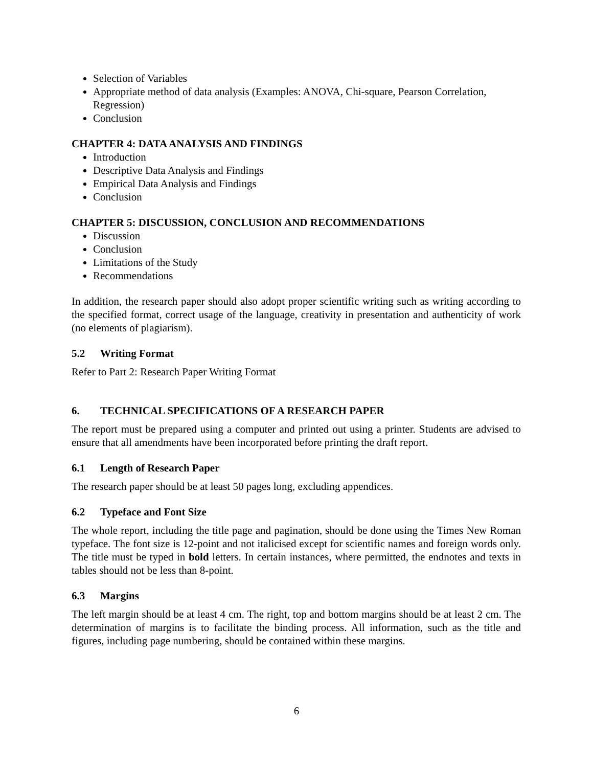Selection of Variables
Appropriate method of data analysis (Examples: ANOVA, Chi-square, Pearson Correlation, Regression)
Conclusion
CHAPTER 4: DATA ANALYSIS AND FINDINGS
Introduction
Descriptive Data Analysis and Findings
Empirical Data Analysis and Findings
Conclusion
CHAPTER 5: DISCUSSION, CONCLUSION AND RECOMMENDATIONS
Discussion
Conclusion
Limitations of the Study
Recommendations
In addition, the research paper should also adopt proper scientific writing such as writing according to the specified format, correct usage of the language, creativity in presentation and authenticity of work (no elements of plagiarism).
5.2 Writing Format
Refer to Part 2: Research Paper Writing Format
6. TECHNICAL SPECIFICATIONS OF A RESEARCH PAPER
The report must be prepared using a computer and printed out using a printer. Students are advised to ensure that all amendments have been incorporated before printing the draft report.
6.1 Length of Research Paper
The research paper should be at least 50 pages long, excluding appendices.
6.2 Typeface and Font Size
The whole report, including the title page and pagination, should be done using the Times New Roman typeface. The font size is 12-point and not italicised except for scientific names and foreign words only. The title must be typed in bold letters. In certain instances, where permitted, the endnotes and texts in tables should not be less than 8-point.
6.3 Margins
The left margin should be at least 4 cm. The right, top and bottom margins should be at least 2 cm. The determination of margins is to facilitate the binding process. All information, such as the title and figures, including page numbering, should be contained within these margins.
6